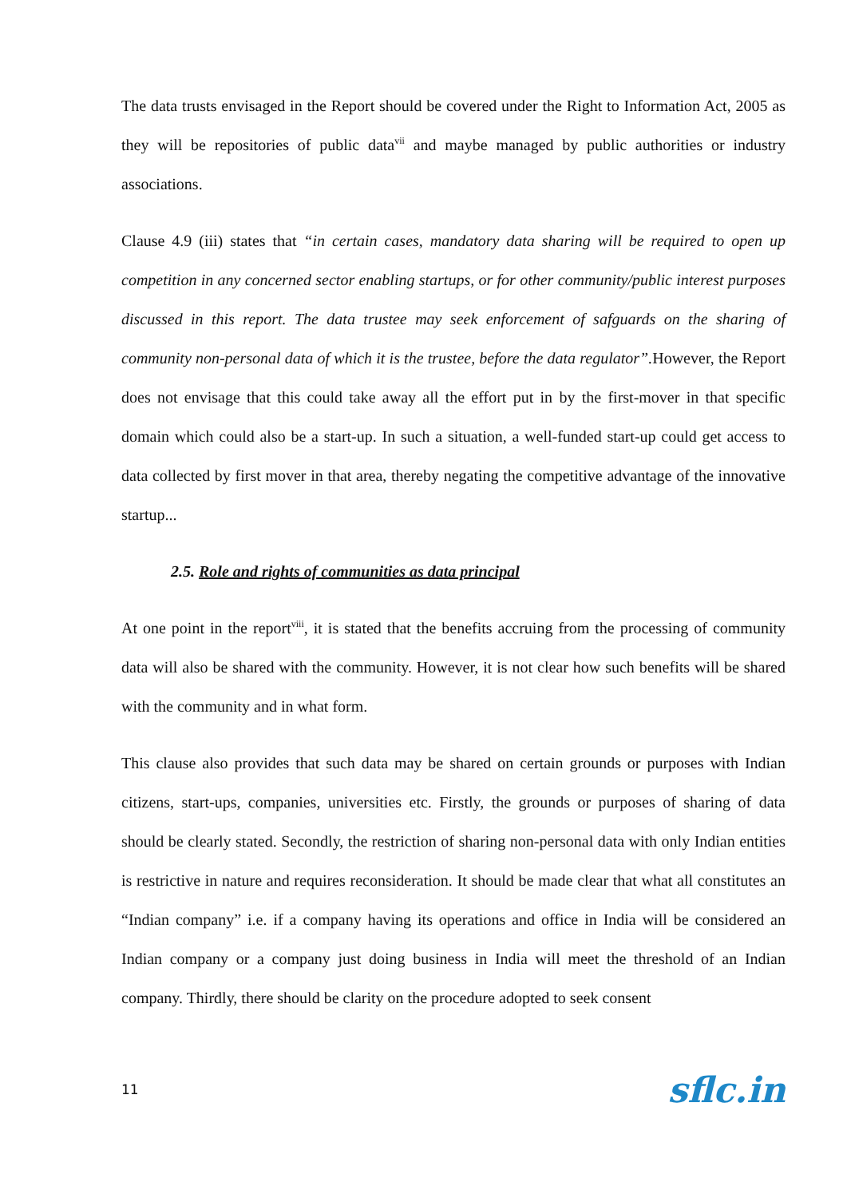The data trusts envisaged in the Report should be covered under the Right to Information Act, 2005 as they will be repositories of public data<sup>vii</sup> and maybe managed by public authorities or industry associations.
Clause 4.9 (iii) states that “in certain cases, mandatory data sharing will be required to open up competition in any concerned sector enabling startups, or for other community/public interest purposes discussed in this report. The data trustee may seek enforcement of safguards on the sharing of community non-personal data of which it is the trustee, before the data regulator”. However, the Report does not envisage that this could take away all the effort put in by the first-mover in that specific domain which could also be a start-up. In such a situation, a well-funded start-up could get access to data collected by first mover in that area, thereby negating the competitive advantage of the innovative startup...
2.5. Role and rights of communities as data principal
At one point in the report<sup>viii</sup>, it is stated that the benefits accruing from the processing of community data will also be shared with the community. However, it is not clear how such benefits will be shared with the community and in what form.
This clause also provides that such data may be shared on certain grounds or purposes with Indian citizens, start-ups, companies, universities etc. Firstly, the grounds or purposes of sharing of data should be clearly stated. Secondly, the restriction of sharing non-personal data with only Indian entities is restrictive in nature and requires reconsideration. It should be made clear that what all constitutes an “Indian company” i.e. if a company having its operations and office in India will be considered an Indian company or a company just doing business in India will meet the threshold of an Indian company. Thirdly, there should be clarity on the procedure adopted to seek consent
11 sflc.in